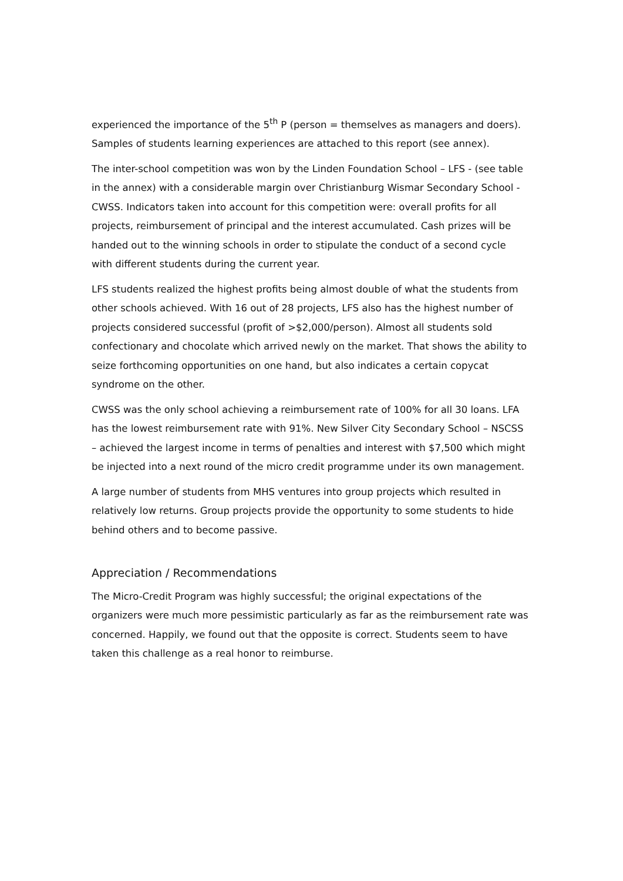experienced the importance of the 5<sup>th</sup> P (person = themselves as managers and doers). Samples of students learning experiences are attached to this report (see annex).
The inter-school competition was won by the Linden Foundation School – LFS - (see table in the annex) with a considerable margin over Christianburg Wismar Secondary School - CWSS. Indicators taken into account for this competition were: overall profits for all projects, reimbursement of principal and the interest accumulated. Cash prizes will be handed out to the winning schools in order to stipulate the conduct of a second cycle with different students during the current year.
LFS students realized the highest profits being almost double of what the students from other schools achieved. With 16 out of 28 projects, LFS also has the highest number of projects considered successful (profit of >$2,000/person). Almost all students sold confectionary and chocolate which arrived newly on the market. That shows the ability to seize forthcoming opportunities on one hand, but also indicates a certain copycat syndrome on the other.
CWSS was the only school achieving a reimbursement rate of 100% for all 30 loans. LFA has the lowest reimbursement rate with 91%. New Silver City Secondary School – NSCSS – achieved the largest income in terms of penalties and interest with $7,500 which might be injected into a next round of the micro credit programme under its own management.
A large number of students from MHS ventures into group projects which resulted in relatively low returns. Group projects provide the opportunity to some students to hide behind others and to become passive.
Appreciation / Recommendations
The Micro-Credit Program was highly successful; the original expectations of the organizers were much more pessimistic particularly as far as the reimbursement rate was concerned. Happily, we found out that the opposite is correct. Students seem to have taken this challenge as a real honor to reimburse.